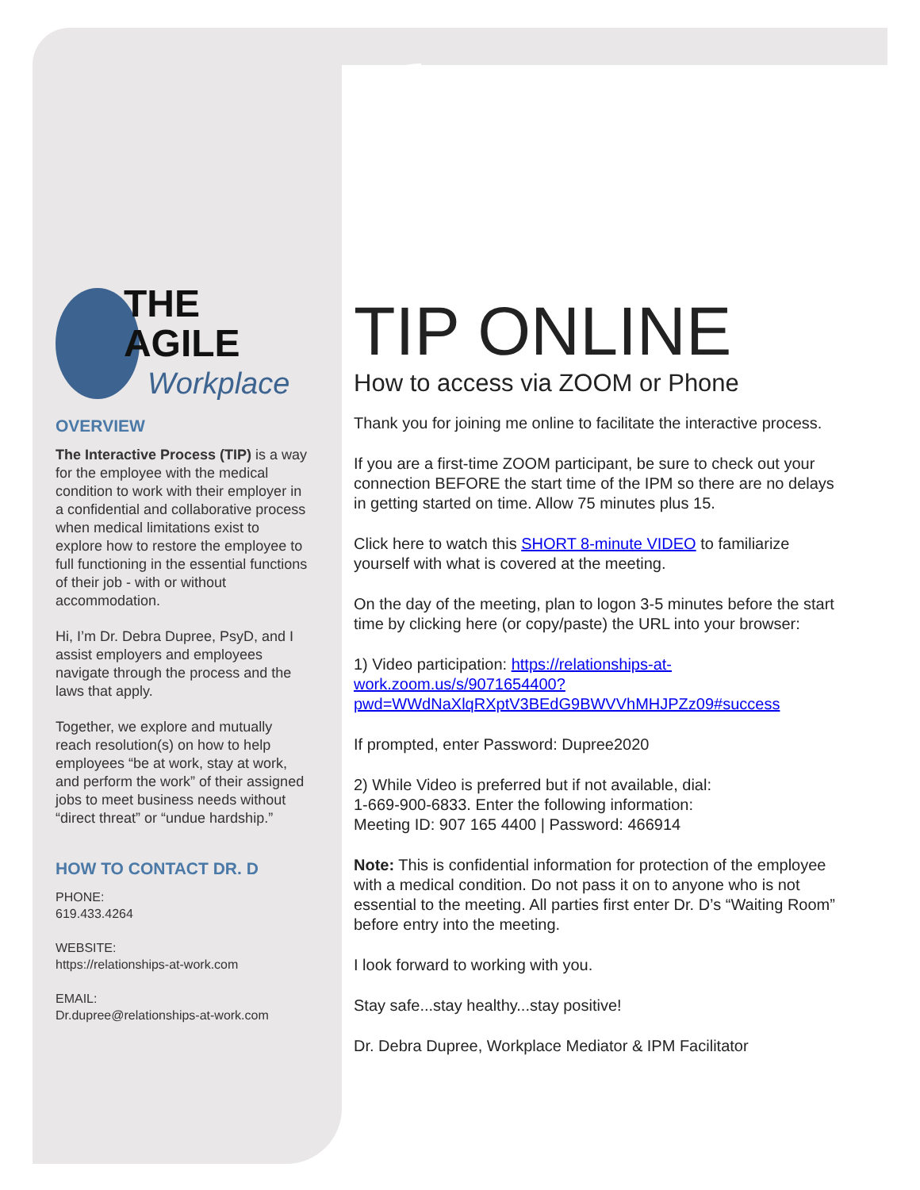THE AGILE
Workplace
OVERVIEW
The Interactive Process (TIP) is a way for the employee with the medical condition to work with their employer in a confidential and collaborative process when medical limitations exist to explore how to restore the employee to full functioning in the essential functions of their job - with or without accommodation.
Hi, I’m Dr. Debra Dupree, PsyD, and I assist employers and employees navigate through the process and the laws that apply.
Together, we explore and mutually reach resolution(s) on how to help employees “be at work, stay at work, and perform the work” of their assigned jobs to meet business needs without “direct threat” or “undue hardship.”
HOW TO CONTACT DR. D
PHONE:
619.433.4264
WEBSITE:
https://relationships-at-work.com
EMAIL:
Dr.dupree@relationships-at-work.com
TIP ONLINE
How to access via ZOOM or Phone
Thank you for joining me online to facilitate the interactive process.
If you are a first-time ZOOM participant, be sure to check out your connection BEFORE the start time of the IPM so there are no delays in getting started on time. Allow 75 minutes plus 15.
Click here to watch this SHORT 8-minute VIDEO to familiarize yourself with what is covered at the meeting.
On the day of the meeting, plan to logon 3-5 minutes before the start time by clicking here (or copy/paste) the URL into your browser:
1) Video participation: https://relationships-at-work.zoom.us/s/9071654400?pwd=WWdNaXlqRXptV3BEdG9BWVVhMHJPZz09#success
If prompted, enter Password: Dupree2020
2) While Video is preferred but if not available, dial:
1-669-900-6833. Enter the following information:
Meeting ID: 907 165 4400 | Password: 466914
Note: This is confidential information for protection of the employee with a medical condition. Do not pass it on to anyone who is not essential to the meeting. All parties first enter Dr. D’s “Waiting Room” before entry into the meeting.
I look forward to working with you.
Stay safe...stay healthy...stay positive!
Dr. Debra Dupree, Workplace Mediator & IPM Facilitator